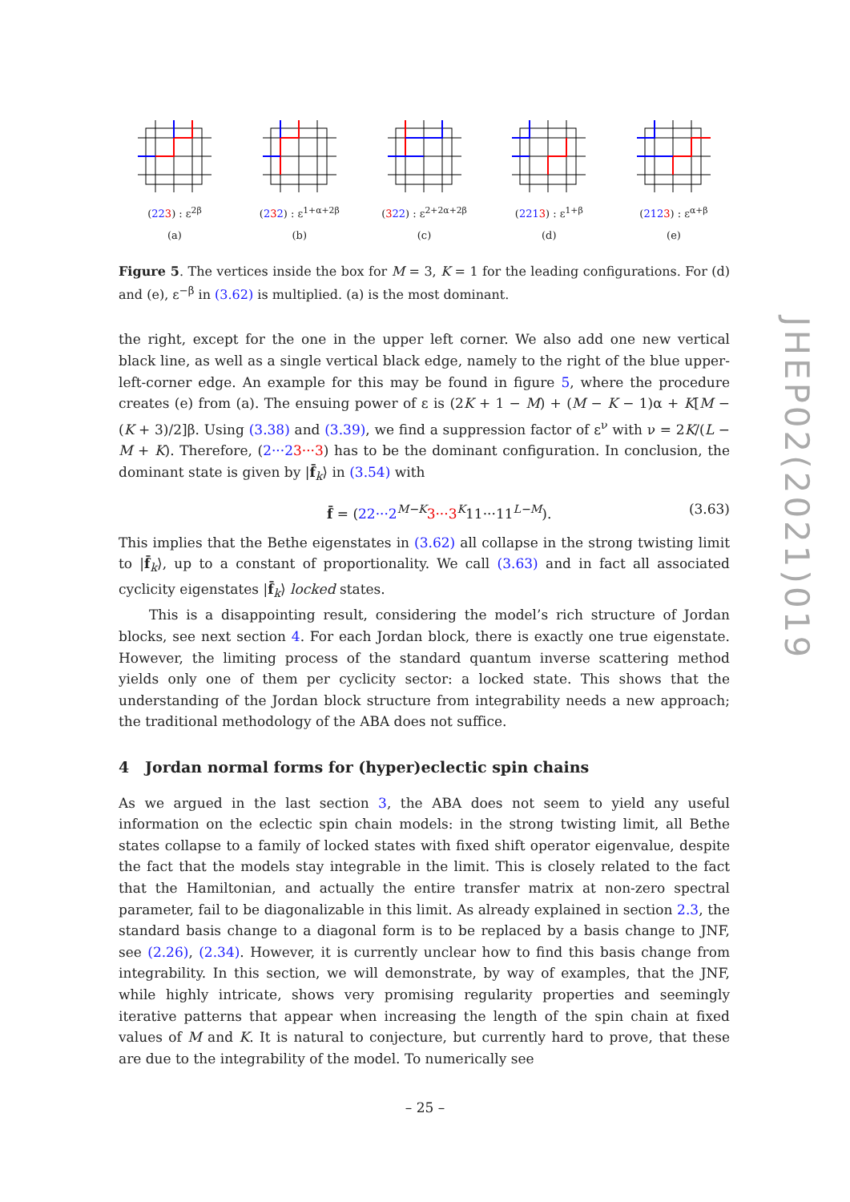(223) : ε<sup>2β</sup>
(a)
(232) : ε<sup>1+α+2β</sup>
(b)
(322) : ε<sup>2+2α+2β</sup>
(c)
(2213) : ε<sup>1+β</sup>
(d)
(2123) : ε<sup>α+β</sup>
(e)
Figure 5. The vertices inside the box for M = 3, K = 1 for the leading configurations. For (d) and (e), ε<sup>−β</sup> in (3.62) is multiplied. (a) is the most dominant.
the right, except for the one in the upper left corner. We also add one new vertical black line, as well as a single vertical black edge, namely to the right of the blue upper-left-corner edge. An example for this may be found in figure 5, where the procedure creates (e) from (a). The ensuing power of ε is (2K + 1 − M) + (M − K − 1)α + K[M − (K + 3)/2]β. Using (3.38) and (3.39), we find a suppression factor of ε<sup>ν</sup> with ν = 2K/(L − M + K). Therefore, (2···23···3) has to be the dominant configuration. In conclusion, the dominant state is given by |f̄<sub>k</sub>⟩ in (3.54) with
f̄ = (22···2<sup>M−K</sup>3···3<sup>K</sup>11···11<sup>L−M</sup>). (3.63)
This implies that the Bethe eigenstates in (3.62) all collapse in the strong twisting limit to |f̄<sub>k</sub>⟩, up to a constant of proportionality. We call (3.63) and in fact all associated cyclicity eigenstates |f̄<sub>k</sub>⟩ locked states.
This is a disappointing result, considering the model’s rich structure of Jordan blocks, see next section 4. For each Jordan block, there is exactly one true eigenstate. However, the limiting process of the standard quantum inverse scattering method yields only one of them per cyclicity sector: a locked state. This shows that the understanding of the Jordan block structure from integrability needs a new approach; the traditional methodology of the ABA does not suffice.
4 Jordan normal forms for (hyper)eclectic spin chains
As we argued in the last section 3, the ABA does not seem to yield any useful information on the eclectic spin chain models: in the strong twisting limit, all Bethe states collapse to a family of locked states with fixed shift operator eigenvalue, despite the fact that the models stay integrable in the limit. This is closely related to the fact that the Hamiltonian, and actually the entire transfer matrix at non-zero spectral parameter, fail to be diagonalizable in this limit. As already explained in section 2.3, the standard basis change to a diagonal form is to be replaced by a basis change to JNF, see (2.26), (2.34). However, it is currently unclear how to find this basis change from integrability. In this section, we will demonstrate, by way of examples, that the JNF, while highly intricate, shows very promising regularity properties and seemingly iterative patterns that appear when increasing the length of the spin chain at fixed values of M and K. It is natural to conjecture, but currently hard to prove, that these are due to the integrability of the model. To numerically see
JHEP02(2021)019
– 25 –